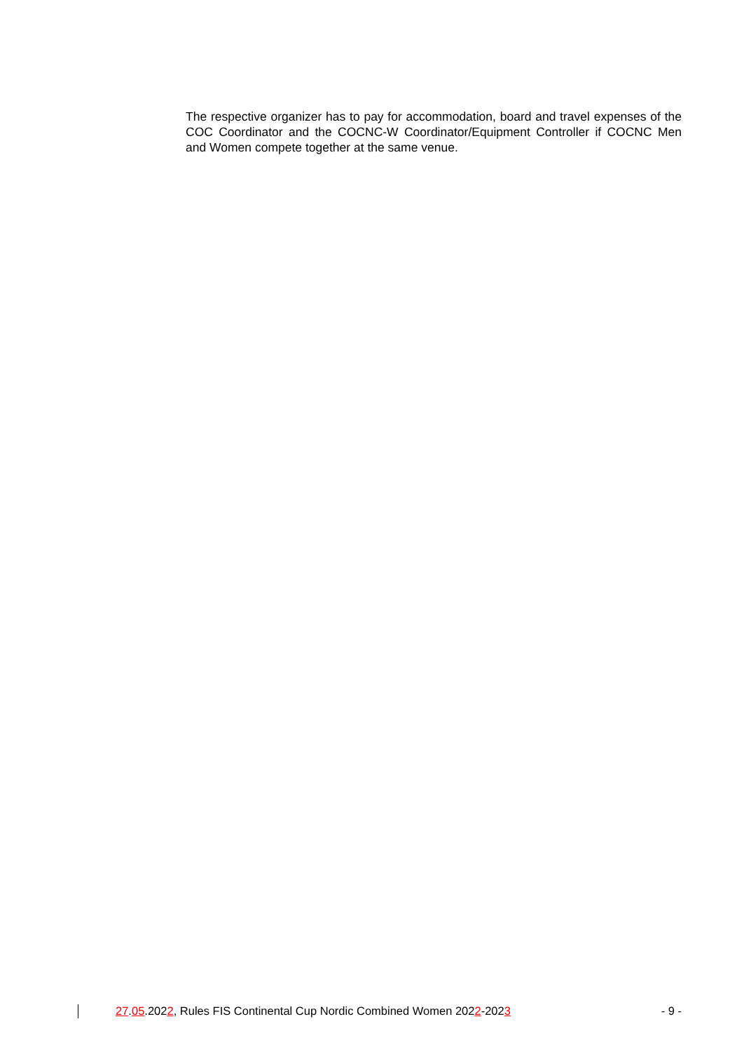The respective organizer has to pay for accommodation, board and travel expenses of the COC Coordinator and the COCNC-W Coordinator/Equipment Controller if COCNC Men and Women compete together at the same venue.
27.05.2022, Rules FIS Continental Cup Nordic Combined Women 2022-2023 - 9 -